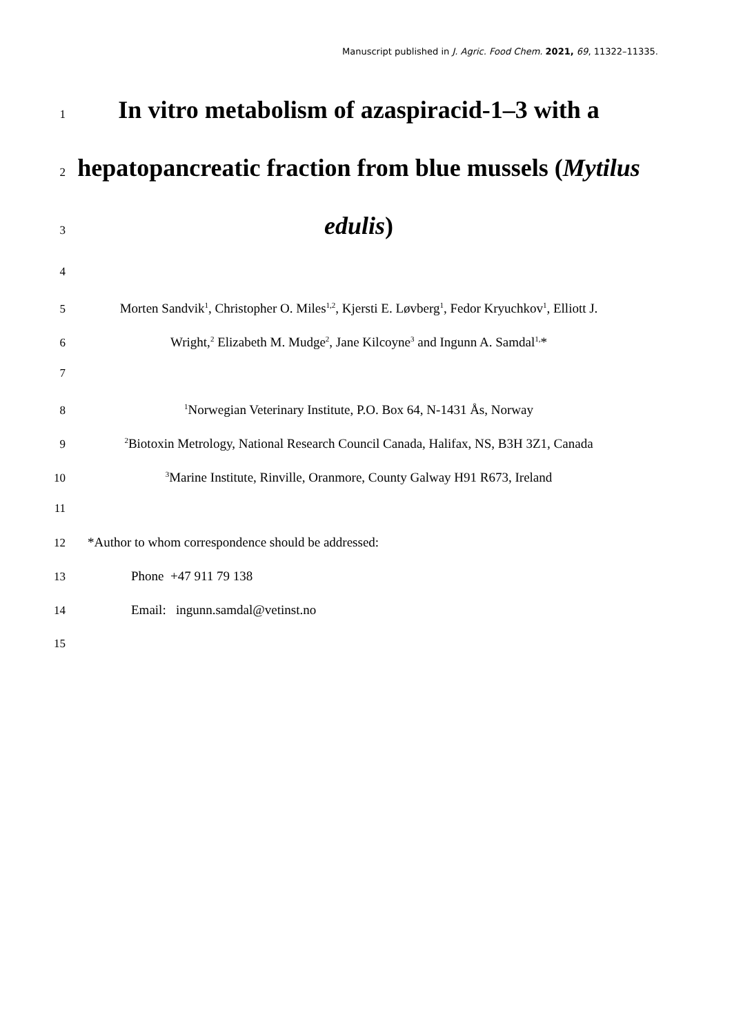Manuscript published in J. Agric. Food Chem. 2021, 69, 11322–11335.
1
In vitro metabolism of azaspiracid-1–3 with a
2
hepatopancreatic fraction from blue mussels (Mytilus
3
edulis)
4
5 Morten Sandvik<sup>1</sup>, Christopher O. Miles<sup>1,2</sup>, Kjersti E. Løvberg<sup>1</sup>, Fedor Kryuchkov<sup>1</sup>, Elliott J.
6 Wright,<sup>2</sup> Elizabeth M. Mudge<sup>2</sup>, Jane Kilcoyne<sup>3</sup> and Ingunn A. Samdal<sup>1,</sup>*
7
8
<sup>1</sup> Norwegian Veterinary Institute, P.O. Box 64, N-1431 Ås, Norway
9
<sup>2</sup> Biotoxin Metrology, National Research Council Canada, Halifax, NS, B3H 3Z1, Canada
10
<sup>3</sup> Marine Institute, Rinville, Oranmore, County Galway H91 R673, Ireland
11
12 *Author to whom correspondence should be addressed:
13 Phone +47 911 79 138
14 Email: ingunn.samdal@vetinst.no
15